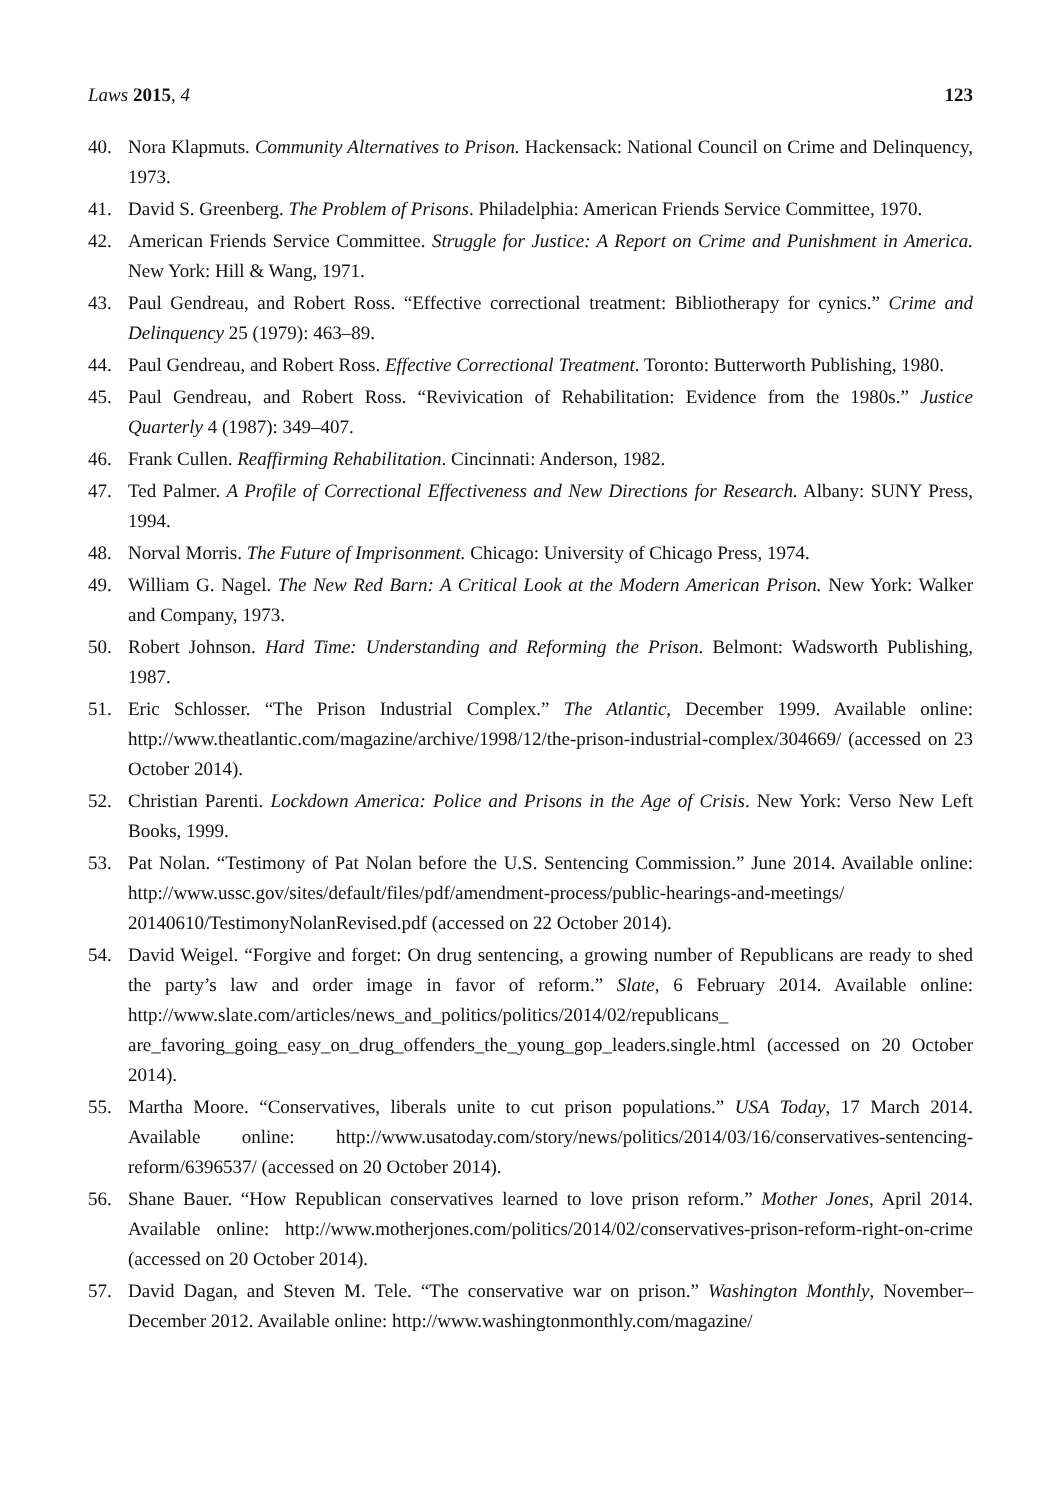Laws 2015, 4 123
40. Nora Klapmuts. Community Alternatives to Prison. Hackensack: National Council on Crime and Delinquency, 1973.
41. David S. Greenberg. The Problem of Prisons. Philadelphia: American Friends Service Committee, 1970.
42. American Friends Service Committee. Struggle for Justice: A Report on Crime and Punishment in America. New York: Hill & Wang, 1971.
43. Paul Gendreau, and Robert Ross. “Effective correctional treatment: Bibliotherapy for cynics.” Crime and Delinquency 25 (1979): 463–89.
44. Paul Gendreau, and Robert Ross. Effective Correctional Treatment. Toronto: Butterworth Publishing, 1980.
45. Paul Gendreau, and Robert Ross. “Revivication of Rehabilitation: Evidence from the 1980s.” Justice Quarterly 4 (1987): 349–407.
46. Frank Cullen. Reaffirming Rehabilitation. Cincinnati: Anderson, 1982.
47. Ted Palmer. A Profile of Correctional Effectiveness and New Directions for Research. Albany: SUNY Press, 1994.
48. Norval Morris. The Future of Imprisonment. Chicago: University of Chicago Press, 1974.
49. William G. Nagel. The New Red Barn: A Critical Look at the Modern American Prison. New York: Walker and Company, 1973.
50. Robert Johnson. Hard Time: Understanding and Reforming the Prison. Belmont: Wadsworth Publishing, 1987.
51. Eric Schlosser. “The Prison Industrial Complex.” The Atlantic, December 1999. Available online: http://www.theatlantic.com/magazine/archive/1998/12/the-prison-industrial-complex/304669/ (accessed on 23 October 2014).
52. Christian Parenti. Lockdown America: Police and Prisons in the Age of Crisis. New York: Verso New Left Books, 1999.
53. Pat Nolan. “Testimony of Pat Nolan before the U.S. Sentencing Commission.” June 2014. Available online: http://www.ussc.gov/sites/default/files/pdf/amendment-process/public-hearings-and-meetings/ 20140610/TestimonyNolanRevised.pdf (accessed on 22 October 2014).
54. David Weigel. “Forgive and forget: On drug sentencing, a growing number of Republicans are ready to shed the party’s law and order image in favor of reform.” Slate, 6 February 2014. Available online: http://www.slate.com/articles/news_and_politics/politics/2014/02/republicans_ are_favoring_going_easy_on_drug_offenders_the_young_gop_leaders.single.html (accessed on 20 October 2014).
55. Martha Moore. “Conservatives, liberals unite to cut prison populations.” USA Today, 17 March 2014. Available online: http://www.usatoday.com/story/news/politics/2014/03/16/conservatives-sentencing-reform/6396537/ (accessed on 20 October 2014).
56. Shane Bauer. “How Republican conservatives learned to love prison reform.” Mother Jones, April 2014. Available online: http://www.motherjones.com/politics/2014/02/conservatives-prison-reform-right-on-crime (accessed on 20 October 2014).
57. David Dagan, and Steven M. Tele. “The conservative war on prison.” Washington Monthly, November–December 2012. Available online: http://www.washingtonmonthly.com/magazine/